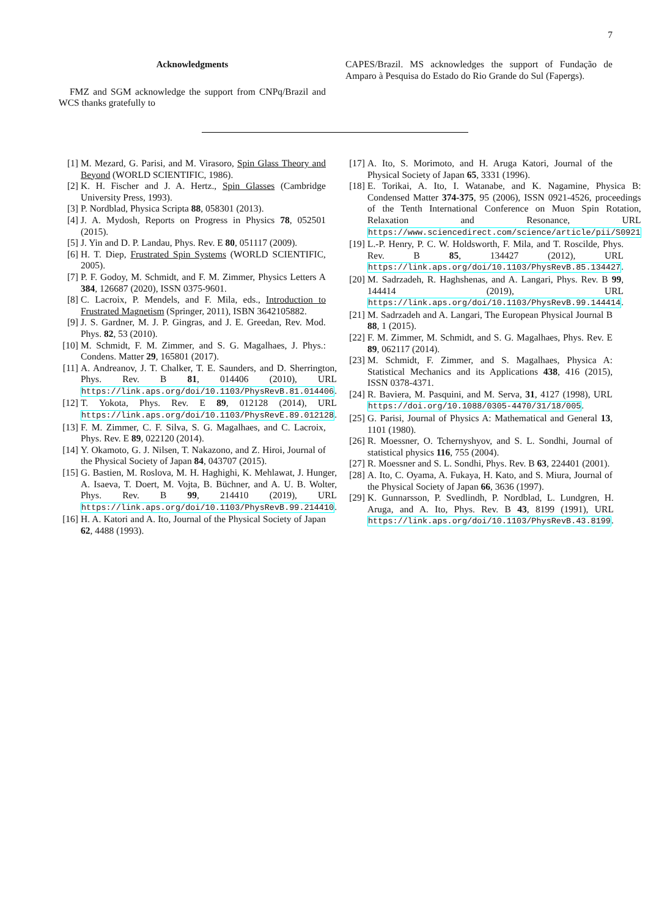7
Acknowledgments
FMZ and SGM acknowledge the support from CNPq/Brazil and WCS thanks gratefully to
CAPES/Brazil. MS acknowledges the support of Fundação de Amparo à Pesquisa do Estado do Rio Grande do Sul (Fapergs).
[1] M. Mezard, G. Parisi, and M. Virasoro, Spin Glass Theory and Beyond (WORLD SCIENTIFIC, 1986).
[2] K. H. Fischer and J. A. Hertz., Spin Glasses (Cambridge University Press, 1993).
[3] P. Nordblad, Physica Scripta 88, 058301 (2013).
[4] J. A. Mydosh, Reports on Progress in Physics 78, 052501 (2015).
[5] J. Yin and D. P. Landau, Phys. Rev. E 80, 051117 (2009).
[6] H. T. Diep, Frustrated Spin Systems (WORLD SCIENTIFIC, 2005).
[7] P. F. Godoy, M. Schmidt, and F. M. Zimmer, Physics Letters A 384, 126687 (2020), ISSN 0375-9601.
[8] C. Lacroix, P. Mendels, and F. Mila, eds., Introduction to Frustrated Magnetism (Springer, 2011), ISBN 3642105882.
[9] J. S. Gardner, M. J. P. Gingras, and J. E. Greedan, Rev. Mod. Phys. 82, 53 (2010).
[10] M. Schmidt, F. M. Zimmer, and S. G. Magalhaes, J. Phys.: Condens. Matter 29, 165801 (2017).
[11] A. Andreanov, J. T. Chalker, T. E. Saunders, and D. Sherrington, Phys. Rev. B 81, 014406 (2010), URL https://link.aps.org/doi/10.1103/PhysRevB.81.014406.
[12] T. Yokota, Phys. Rev. E 89, 012128 (2014), URL https://link.aps.org/doi/10.1103/PhysRevE.89.012128.
[13] F. M. Zimmer, C. F. Silva, S. G. Magalhaes, and C. Lacroix, Phys. Rev. E 89, 022120 (2014).
[14] Y. Okamoto, G. J. Nilsen, T. Nakazono, and Z. Hiroi, Journal of the Physical Society of Japan 84, 043707 (2015).
[15] G. Bastien, M. Roslova, M. H. Haghighi, K. Mehlawat, J. Hunger, A. Isaeva, T. Doert, M. Vojta, B. Büchner, and A. U. B. Wolter, Phys. Rev. B 99, 214410 (2019), URL https://link.aps.org/doi/10.1103/PhysRevB.99.214410.
[16] H. A. Katori and A. Ito, Journal of the Physical Society of Japan 62, 4488 (1993).
[17] A. Ito, S. Morimoto, and H. Aruga Katori, Journal of the Physical Society of Japan 65, 3331 (1996).
[18] E. Torikai, A. Ito, I. Watanabe, and K. Nagamine, Physica B: Condensed Matter 374-375, 95 (2006), ISSN 0921-4526, proceedings of the Tenth International Conference on Muon Spin Rotation, Relaxation and Resonance, URL https://www.sciencedirect.com/science/article/pii/S0921
[19] L.-P. Henry, P. C. W. Holdsworth, F. Mila, and T. Roscilde, Phys. Rev. B 85, 134427 (2012), URL https://link.aps.org/doi/10.1103/PhysRevB.85.134427.
[20] M. Sadrzadeh, R. Haghshenas, and A. Langari, Phys. Rev. B 99, 144414 (2019), URL https://link.aps.org/doi/10.1103/PhysRevB.99.144414.
[21] M. Sadrzadeh and A. Langari, The European Physical Journal B 88, 1 (2015).
[22] F. M. Zimmer, M. Schmidt, and S. G. Magalhaes, Phys. Rev. E 89, 062117 (2014).
[23] M. Schmidt, F. Zimmer, and S. Magalhaes, Physica A: Statistical Mechanics and its Applications 438, 416 (2015), ISSN 0378-4371.
[24] R. Baviera, M. Pasquini, and M. Serva, 31, 4127 (1998), URL https://doi.org/10.1088/0305-4470/31/18/005.
[25] G. Parisi, Journal of Physics A: Mathematical and General 13, 1101 (1980).
[26] R. Moessner, O. Tchernyshyov, and S. L. Sondhi, Journal of statistical physics 116, 755 (2004).
[27] R. Moessner and S. L. Sondhi, Phys. Rev. B 63, 224401 (2001).
[28] A. Ito, C. Oyama, A. Fukaya, H. Kato, and S. Miura, Journal of the Physical Society of Japan 66, 3636 (1997).
[29] K. Gunnarsson, P. Svedlindh, P. Nordblad, L. Lundgren, H. Aruga, and A. Ito, Phys. Rev. B 43, 8199 (1991), URL https://link.aps.org/doi/10.1103/PhysRevB.43.8199.